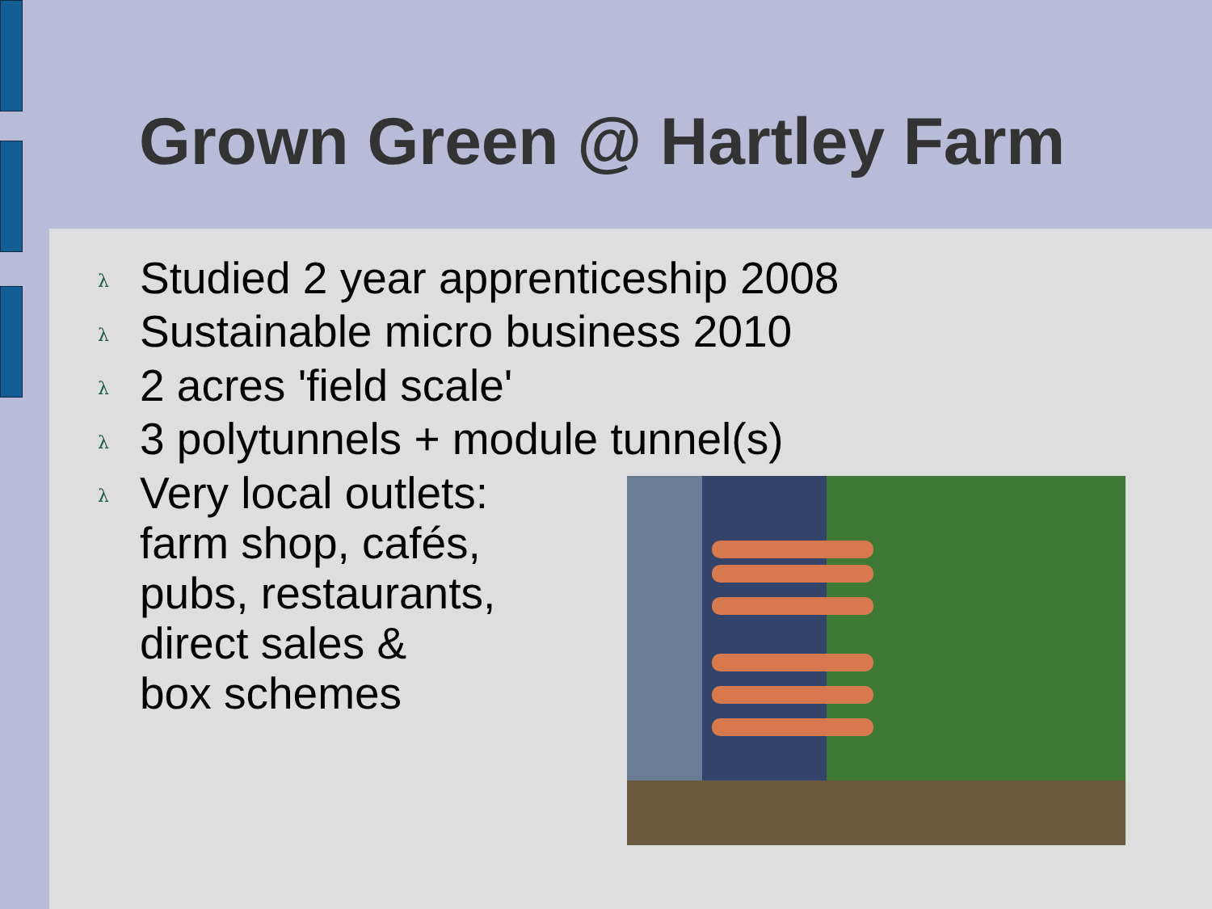Grown Green @ Hartley Farm
λ Studied 2 year apprenticeship 2008
λ Sustainable micro business 2010
λ 2 acres 'field scale'
λ 3 polytunnels + module tunnel(s)
λ Very local outlets:
farm shop, cafés,
pubs, restaurants,
direct sales &
box schemes